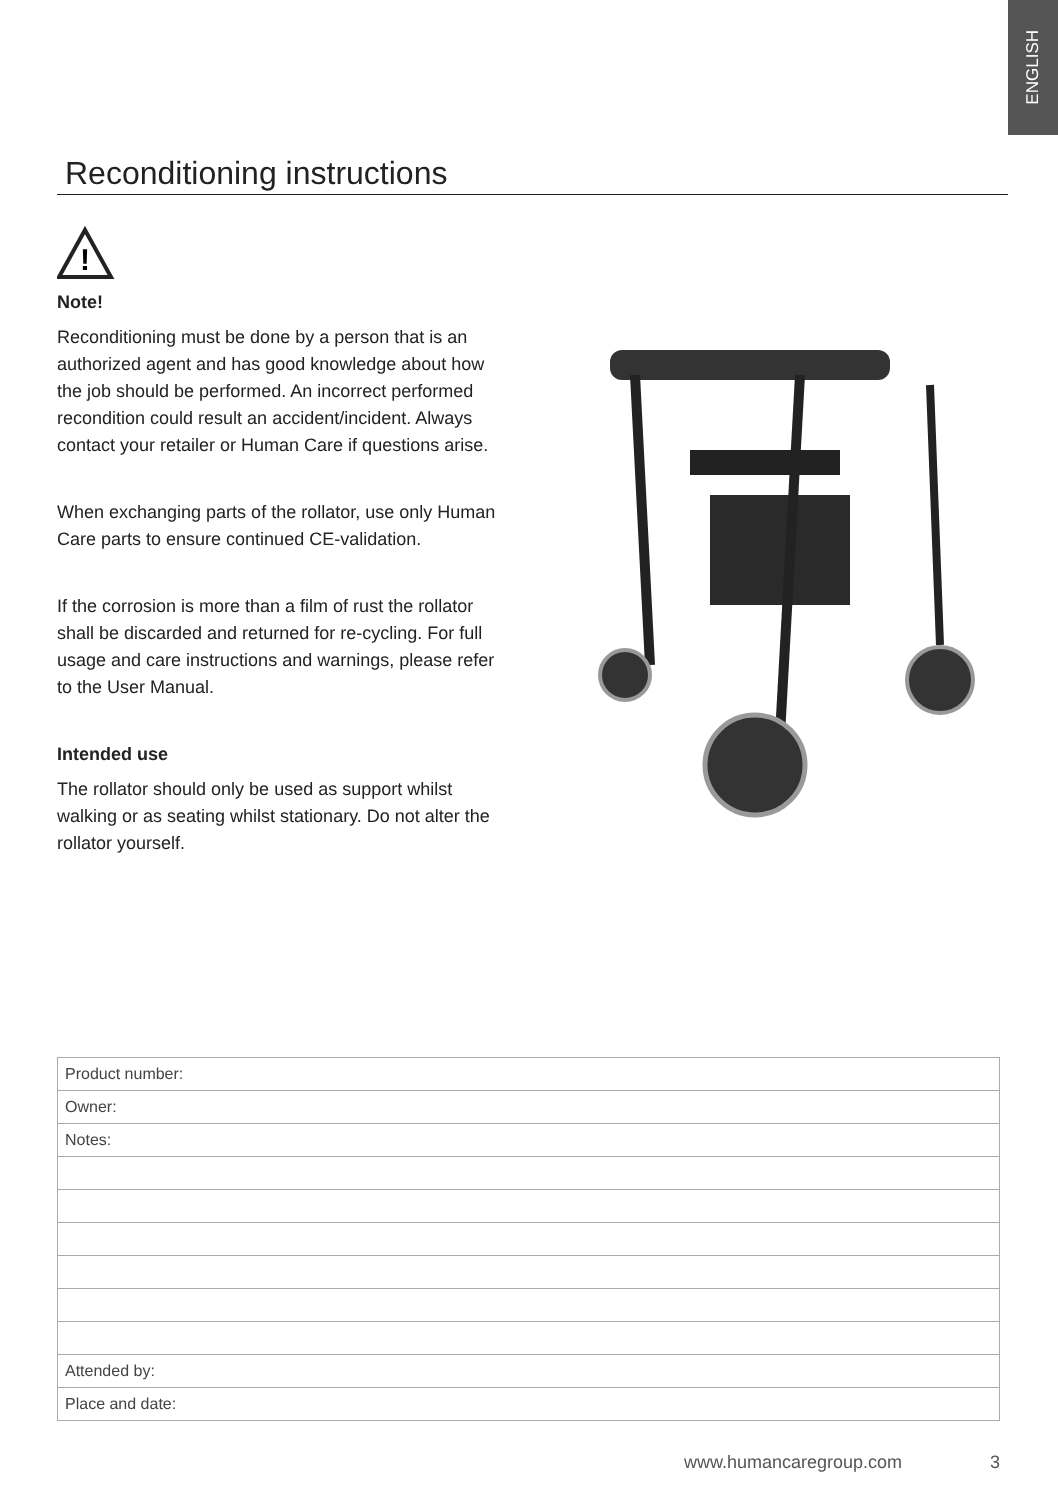ENGLISH
Reconditioning instructions
!
Note!
Reconditioning must be done by a person that is an authorized agent and has good knowledge about how the job should be performed. An incorrect performed recondition could result an accident/incident. Always contact your retailer or Human Care if questions arise.
When exchanging parts of the rollator, use only Human Care parts to ensure continued CE-validation.
If the corrosion is more than a film of rust the rollator shall be discarded and returned for re-cycling. For full usage and care instructions and warnings, please refer to the User Manual.
Intended use
The rollator should only be used as support whilst walking or as seating whilst stationary. Do not alter the rollator yourself.
| Product number: |
| Owner: |
| Notes: |
| Attended by: |
| Place and date: |
www.humancaregroup.com 3